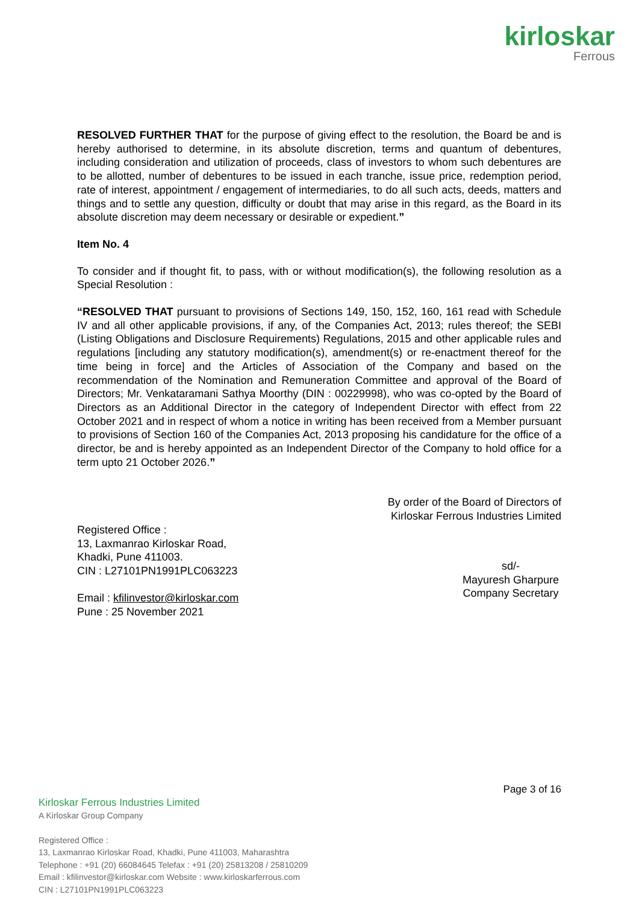kirloskar
Ferrous
RESOLVED FURTHER THAT for the purpose of giving effect to the resolution, the Board be and is hereby authorised to determine, in its absolute discretion, terms and quantum of debentures, including consideration and utilization of proceeds, class of investors to whom such debentures are to be allotted, number of debentures to be issued in each tranche, issue price, redemption period, rate of interest, appointment / engagement of intermediaries, to do all such acts, deeds, matters and things and to settle any question, difficulty or doubt that may arise in this regard, as the Board in its absolute discretion may deem necessary or desirable or expedient.”
Item No. 4
To consider and if thought fit, to pass, with or without modification(s), the following resolution as a Special Resolution :
“RESOLVED THAT pursuant to provisions of Sections 149, 150, 152, 160, 161 read with Schedule IV and all other applicable provisions, if any, of the Companies Act, 2013; rules thereof; the SEBI (Listing Obligations and Disclosure Requirements) Regulations, 2015 and other applicable rules and regulations [including any statutory modification(s), amendment(s) or re-enactment thereof for the time being in force] and the Articles of Association of the Company and based on the recommendation of the Nomination and Remuneration Committee and approval of the Board of Directors; Mr. Venkataramani Sathya Moorthy (DIN : 00229998), who was co-opted by the Board of Directors as an Additional Director in the category of Independent Director with effect from 22 October 2021 and in respect of whom a notice in writing has been received from a Member pursuant to provisions of Section 160 of the Companies Act, 2013 proposing his candidature for the office of a director, be and is hereby appointed as an Independent Director of the Company to hold office for a term upto 21 October 2026.”
By order of the Board of Directors of
Kirloskar Ferrous Industries Limited
Registered Office :
13, Laxmanrao Kirloskar Road,
Khadki, Pune 411003.
CIN : L27101PN1991PLC063223
Email : kfilinvestor@kirloskar.com
Pune : 25 November 2021
sd/-
Mayuresh Gharpure
Company Secretary
Page 3 of 16
Kirloskar Ferrous Industries Limited
A Kirloskar Group Company
Registered Office :
13, Laxmanrao Kirloskar Road, Khadki, Pune 411003, Maharashtra
Telephone : +91 (20) 66084645 Telefax : +91 (20) 25813208 / 25810209
Email : kfilinvestor@kirloskar.com Website : www.kirloskarferrous.com
CIN : L27101PN1991PLC063223